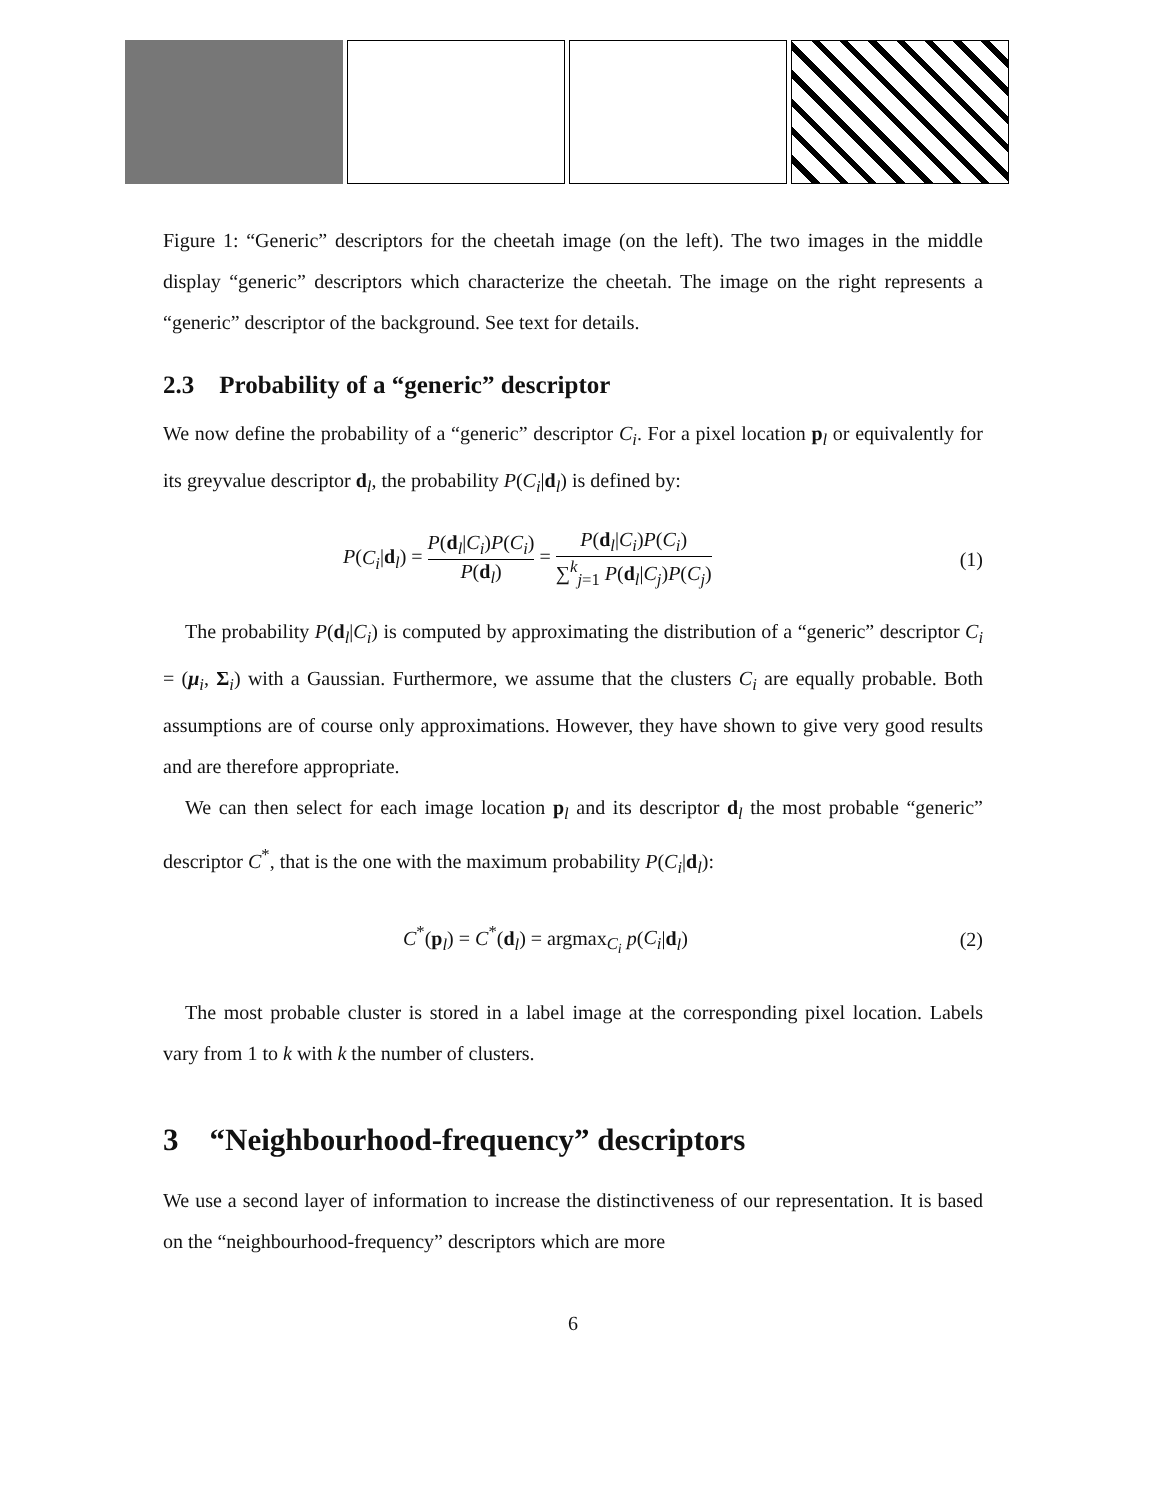Figure 1: “Generic” descriptors for the cheetah image (on the left). The two images in the middle display “generic” descriptors which characterize the cheetah. The image on the right represents a “generic” descriptor of the background. See text for details.
2.3 Probability of a “generic” descriptor
We now define the probability of a “generic” descriptor C<sub>i</sub>. For a pixel location p<sub>l</sub> or equivalently for its greyvalue descriptor d<sub>l</sub>, the probability P(C<sub>i</sub>|d<sub>l</sub>) is defined by:
P(C<sub>i</sub>|d<sub>l</sub>) = P(d<sub>l</sub>|C<sub>i</sub>)P(C<sub>i</sub>) P(d<sub>l</sub>) = P(d<sub>l</sub>|C<sub>i</sub>)P(C<sub>i</sub>) ∑<sup>k</sup><sub>j=1</sub> P(d<sub>l</sub>|C<sub>j</sub>)P(C<sub>j</sub>) (1)
The probability P(d<sub>l</sub>|C<sub>i</sub>) is computed by approximating the distribution of a “generic” descriptor C<sub>i</sub> = (μ<sub>i</sub>, Σ<sub>i</sub>) with a Gaussian. Furthermore, we assume that the clusters C<sub>i</sub> are equally probable. Both assumptions are of course only approximations. However, they have shown to give very good results and are therefore appropriate.
We can then select for each image location p<sub>l</sub> and its descriptor d<sub>l</sub> the most probable “generic” descriptor C<sup>*</sup>, that is the one with the maximum probability P(C<sub>i</sub>|d<sub>l</sub>):
C<sup>*</sup>(p<sub>l</sub>) = C<sup>*</sup>(d<sub>l</sub>) = argmax<sub>C<sub>i</sub></sub> p(C<sub>i</sub>|d<sub>l</sub>) (2)
The most probable cluster is stored in a label image at the corresponding pixel location. Labels vary from 1 to k with k the number of clusters.
3 “Neighbourhood-frequency” descriptors
We use a second layer of information to increase the distinctiveness of our representation. It is based on the “neighbourhood-frequency” descriptors which are more
6